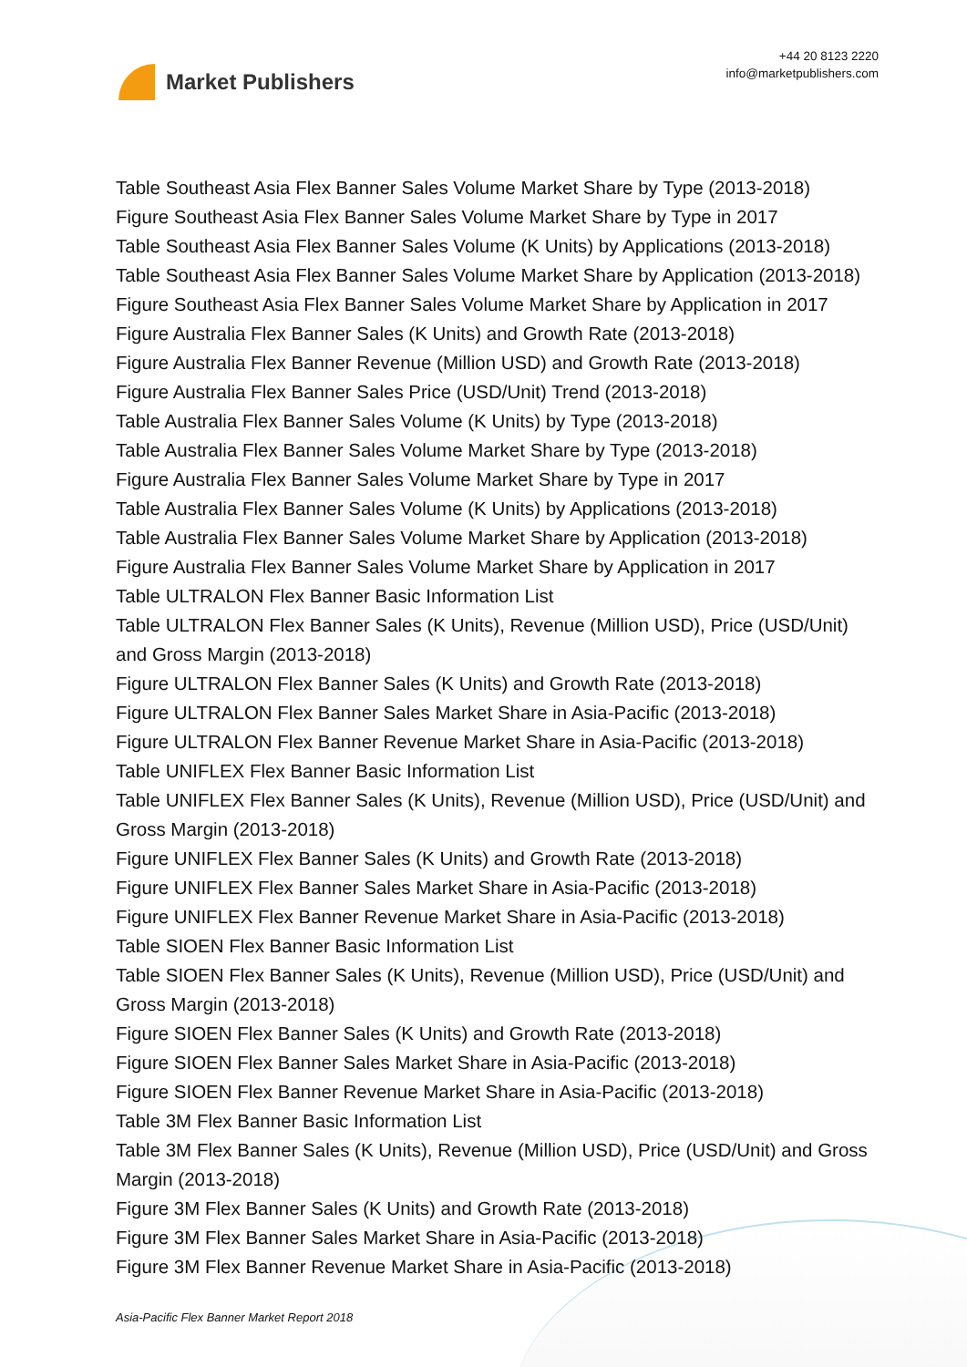Market Publishers
+44 20 8123 2220
info@marketpublishers.com
Table Southeast Asia Flex Banner Sales Volume Market Share by Type (2013-2018)
Figure Southeast Asia Flex Banner Sales Volume Market Share by Type in 2017
Table Southeast Asia Flex Banner Sales Volume (K Units) by Applications (2013-2018)
Table Southeast Asia Flex Banner Sales Volume Market Share by Application (2013-2018)
Figure Southeast Asia Flex Banner Sales Volume Market Share by Application in 2017
Figure Australia Flex Banner Sales (K Units) and Growth Rate (2013-2018)
Figure Australia Flex Banner Revenue (Million USD) and Growth Rate (2013-2018)
Figure Australia Flex Banner Sales Price (USD/Unit) Trend (2013-2018)
Table Australia Flex Banner Sales Volume (K Units) by Type (2013-2018)
Table Australia Flex Banner Sales Volume Market Share by Type (2013-2018)
Figure Australia Flex Banner Sales Volume Market Share by Type in 2017
Table Australia Flex Banner Sales Volume (K Units) by Applications (2013-2018)
Table Australia Flex Banner Sales Volume Market Share by Application (2013-2018)
Figure Australia Flex Banner Sales Volume Market Share by Application in 2017
Table ULTRALON Flex Banner Basic Information List
Table ULTRALON Flex Banner Sales (K Units), Revenue (Million USD), Price (USD/Unit) and Gross Margin (2013-2018)
Figure ULTRALON Flex Banner Sales (K Units) and Growth Rate (2013-2018)
Figure ULTRALON Flex Banner Sales Market Share in Asia-Pacific (2013-2018)
Figure ULTRALON Flex Banner Revenue Market Share in Asia-Pacific (2013-2018)
Table UNIFLEX Flex Banner Basic Information List
Table UNIFLEX Flex Banner Sales (K Units), Revenue (Million USD), Price (USD/Unit) and Gross Margin (2013-2018)
Figure UNIFLEX Flex Banner Sales (K Units) and Growth Rate (2013-2018)
Figure UNIFLEX Flex Banner Sales Market Share in Asia-Pacific (2013-2018)
Figure UNIFLEX Flex Banner Revenue Market Share in Asia-Pacific (2013-2018)
Table SIOEN Flex Banner Basic Information List
Table SIOEN Flex Banner Sales (K Units), Revenue (Million USD), Price (USD/Unit) and Gross Margin (2013-2018)
Figure SIOEN Flex Banner Sales (K Units) and Growth Rate (2013-2018)
Figure SIOEN Flex Banner Sales Market Share in Asia-Pacific (2013-2018)
Figure SIOEN Flex Banner Revenue Market Share in Asia-Pacific (2013-2018)
Table 3M Flex Banner Basic Information List
Table 3M Flex Banner Sales (K Units), Revenue (Million USD), Price (USD/Unit) and Gross Margin (2013-2018)
Figure 3M Flex Banner Sales (K Units) and Growth Rate (2013-2018)
Figure 3M Flex Banner Sales Market Share in Asia-Pacific (2013-2018)
Figure 3M Flex Banner Revenue Market Share in Asia-Pacific (2013-2018)
Asia-Pacific Flex Banner Market Report 2018